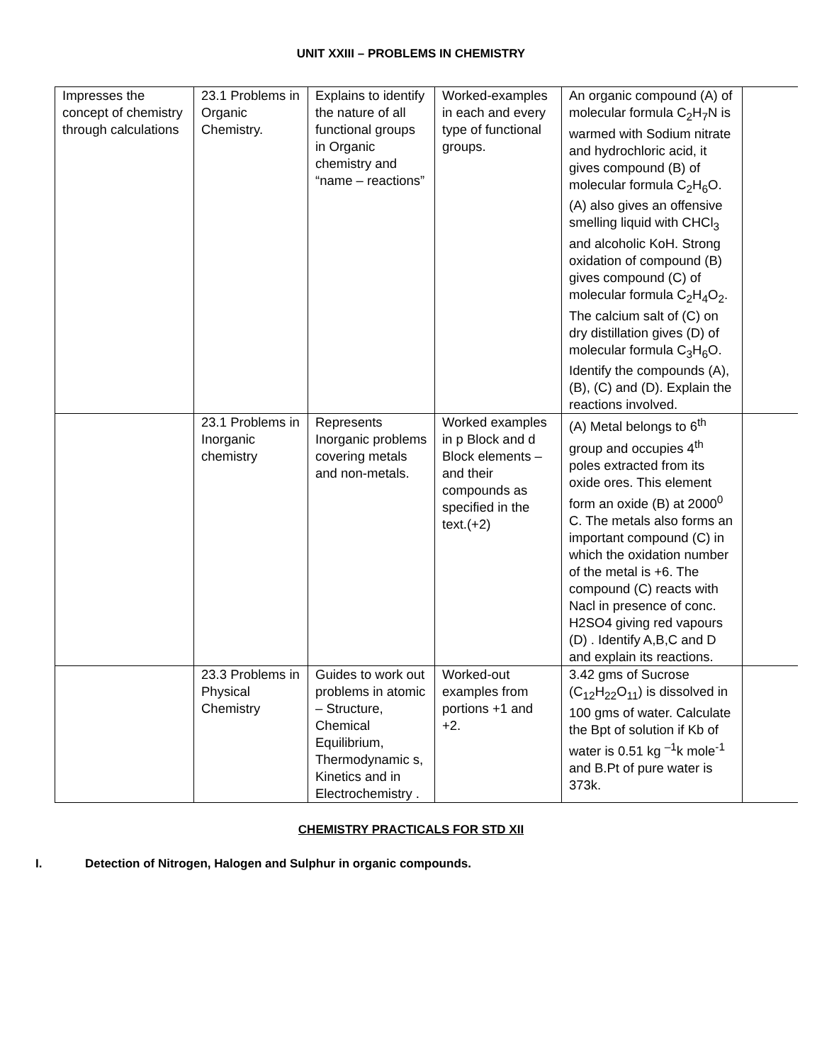UNIT XXIII – PROBLEMS IN CHEMISTRY
| Impresses the concept of chemistry through calculations | 23.1 Problems in Organic Chemistry. | Explains to identify the nature of all functional groups in Organic chemistry and “name – reactions” | Worked-examples in each and every type of functional groups. | An organic compound (A) of molecular formula C<sub>2</sub>H<sub>7</sub>N is warmed with Sodium nitrate and hydrochloric acid, it gives compound (B) of molecular formula C<sub>2</sub>H<sub>6</sub>O. (A) also gives an offensive smelling liquid with CHCl<sub>3</sub> and alcoholic KoH. Strong oxidation of compound (B) gives compound (C) of molecular formula C<sub>2</sub>H<sub>4</sub>O<sub>2</sub>. The calcium salt of (C) on dry distillation gives (D) of molecular formula C<sub>3</sub>H<sub>6</sub>O. Identify the compounds (A), (B), (C) and (D). Explain the reactions involved. | |
| | 23.1 Problems in Inorganic chemistry | Represents Inorganic problems covering metals and non-metals. | Worked examples in p Block and d Block elements – and their compounds as specified in the text.(+2) | (A) Metal belongs to 6<sup>th</sup> group and occupies 4<sup>th</sup> poles extracted from its oxide ores. This element form an oxide (B) at 2000<sup>0</sup> C. The metals also forms an important compound (C) in which the oxidation number of the metal is +6. The compound (C) reacts with Nacl in presence of conc. H2SO4 giving red vapours (D) . Identify A,B,C and D and explain its reactions. | |
| | 23.3 Problems in Physical Chemistry | Guides to work out problems in atomic – Structure, Chemical Equilibrium, Thermodynamic s, Kinetics and in Electrochemistry . | Worked-out examples from portions +1 and +2. | 3.42 gms of Sucrose (C<sub>12</sub>H<sub>22</sub>O<sub>11</sub>) is dissolved in 100 gms of water. Calculate the Bpt of solution if Kb of water is 0.51 kg <sup>–1</sup>k mole<sup>-1</sup> and B.Pt of pure water is 373k. | |
CHEMISTRY PRACTICALS FOR STD XII
I. Detection of Nitrogen, Halogen and Sulphur in organic compounds.